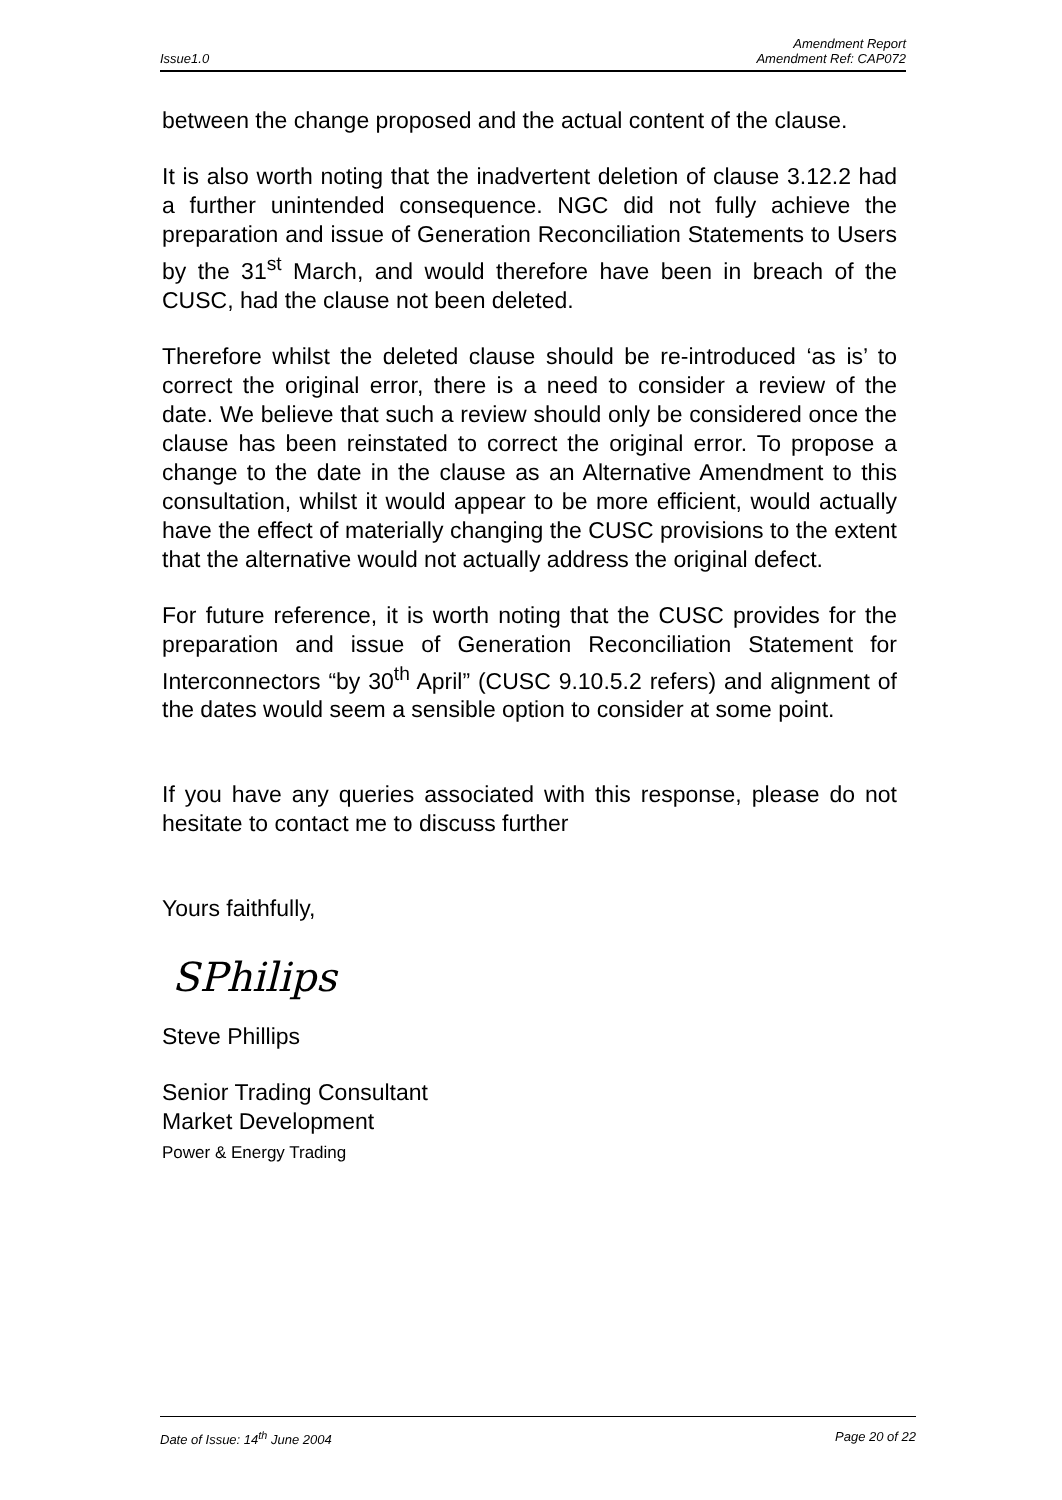Amendment Report
Issue1.0 Amendment Ref: CAP072
between the change proposed and the actual content of the clause.
It is also worth noting that the inadvertent deletion of clause 3.12.2 had a further unintended consequence. NGC did not fully achieve the preparation and issue of Generation Reconciliation Statements to Users by the 31<sup>st</sup> March, and would therefore have been in breach of the CUSC, had the clause not been deleted.
Therefore whilst the deleted clause should be re-introduced ‘as is’ to correct the original error, there is a need to consider a review of the date. We believe that such a review should only be considered once the clause has been reinstated to correct the original error. To propose a change to the date in the clause as an Alternative Amendment to this consultation, whilst it would appear to be more efficient, would actually have the effect of materially changing the CUSC provisions to the extent that the alternative would not actually address the original defect.
For future reference, it is worth noting that the CUSC provides for the preparation and issue of Generation Reconciliation Statement for Interconnectors “by 30<sup>th</sup> April” (CUSC 9.10.5.2 refers) and alignment of the dates would seem a sensible option to consider at some point.
If you have any queries associated with this response, please do not hesitate to contact me to discuss further
Yours faithfully,
SPhilips
Steve Phillips
Senior Trading Consultant
Market Development
Power & Energy Trading
Date of Issue: 14<sup>th</sup> June 2004 Page 20 of 22